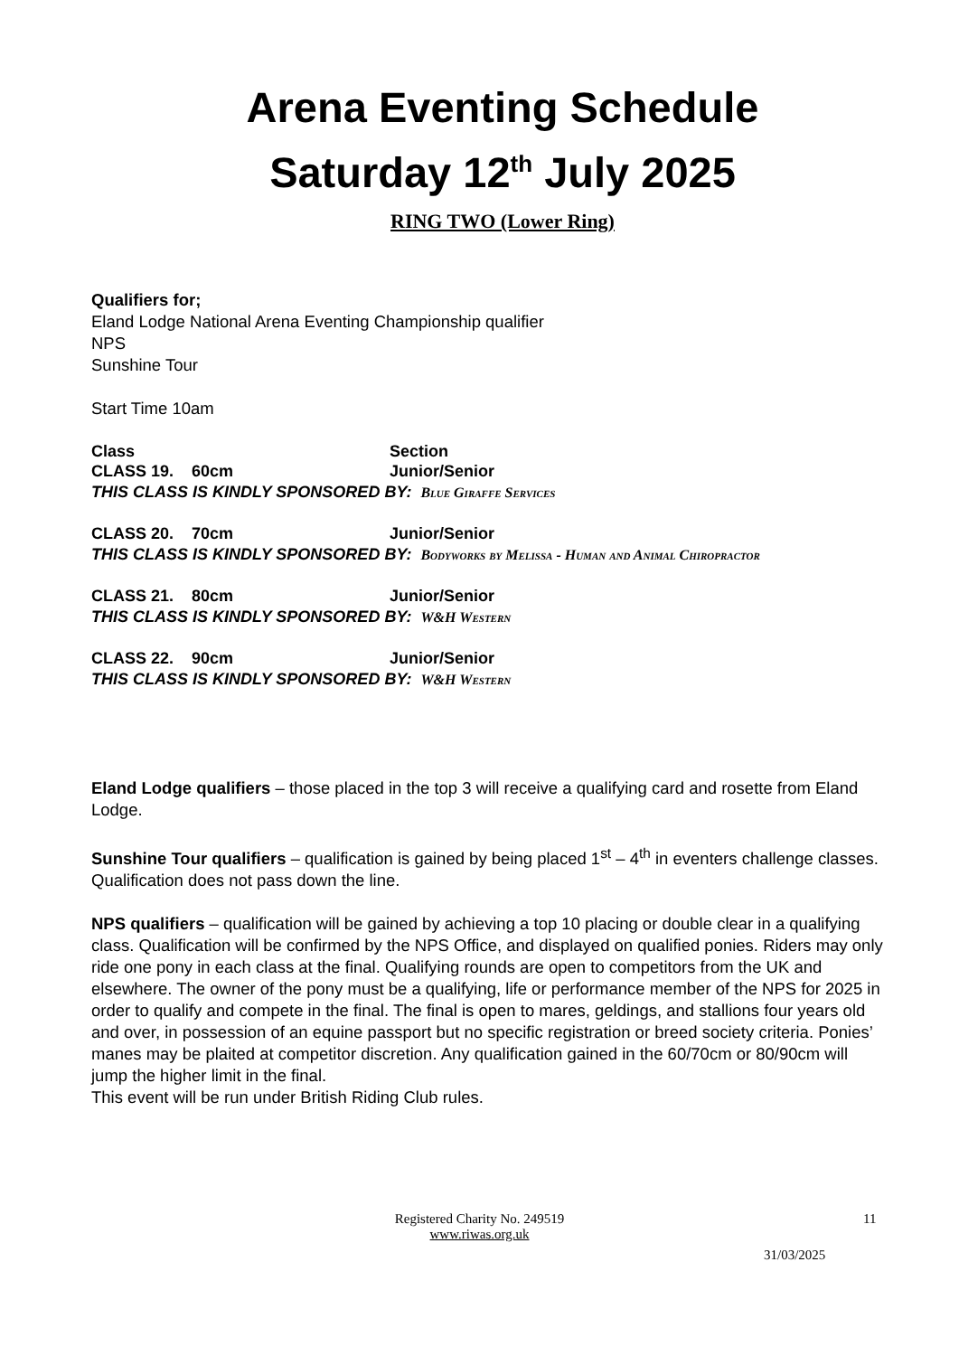Arena Eventing Schedule
Saturday 12<sup>th</sup> July 2025
RING TWO (Lower Ring)
Qualifiers for;
Eland Lodge National Arena Eventing Championship qualifier
NPS
Sunshine Tour
Start Time 10am
Class Section
CLASS 19. 60cm Junior/Senior
THIS CLASS IS KINDLY SPONSORED BY: Blue Giraffe Services
CLASS 20. 70cm Junior/Senior
THIS CLASS IS KINDLY SPONSORED BY: Bodyworks by Melissa - Human and Animal Chiropractor
CLASS 21. 80cm Junior/Senior
THIS CLASS IS KINDLY SPONSORED BY: W&H Western
CLASS 22. 90cm Junior/Senior
THIS CLASS IS KINDLY SPONSORED BY: W&H Western
Eland Lodge qualifiers – those placed in the top 3 will receive a qualifying card and rosette from Eland Lodge.
Sunshine Tour qualifiers – qualification is gained by being placed 1<sup>st</sup> – 4<sup>th</sup> in eventers challenge classes. Qualification does not pass down the line.
NPS qualifiers – qualification will be gained by achieving a top 10 placing or double clear in a qualifying class. Qualification will be confirmed by the NPS Office, and displayed on qualified ponies. Riders may only ride one pony in each class at the final. Qualifying rounds are open to competitors from the UK and elsewhere. The owner of the pony must be a qualifying, life or performance member of the NPS for 2025 in order to qualify and compete in the final. The final is open to mares, geldings, and stallions four years old and over, in possession of an equine passport but no specific registration or breed society criteria. Ponies’ manes may be plaited at competitor discretion. Any qualification gained in the 60/70cm or 80/90cm will jump the higher limit in the final.
This event will be run under British Riding Club rules.
Registered Charity No. 249519
www.riwas.org.uk
11
31/03/2025